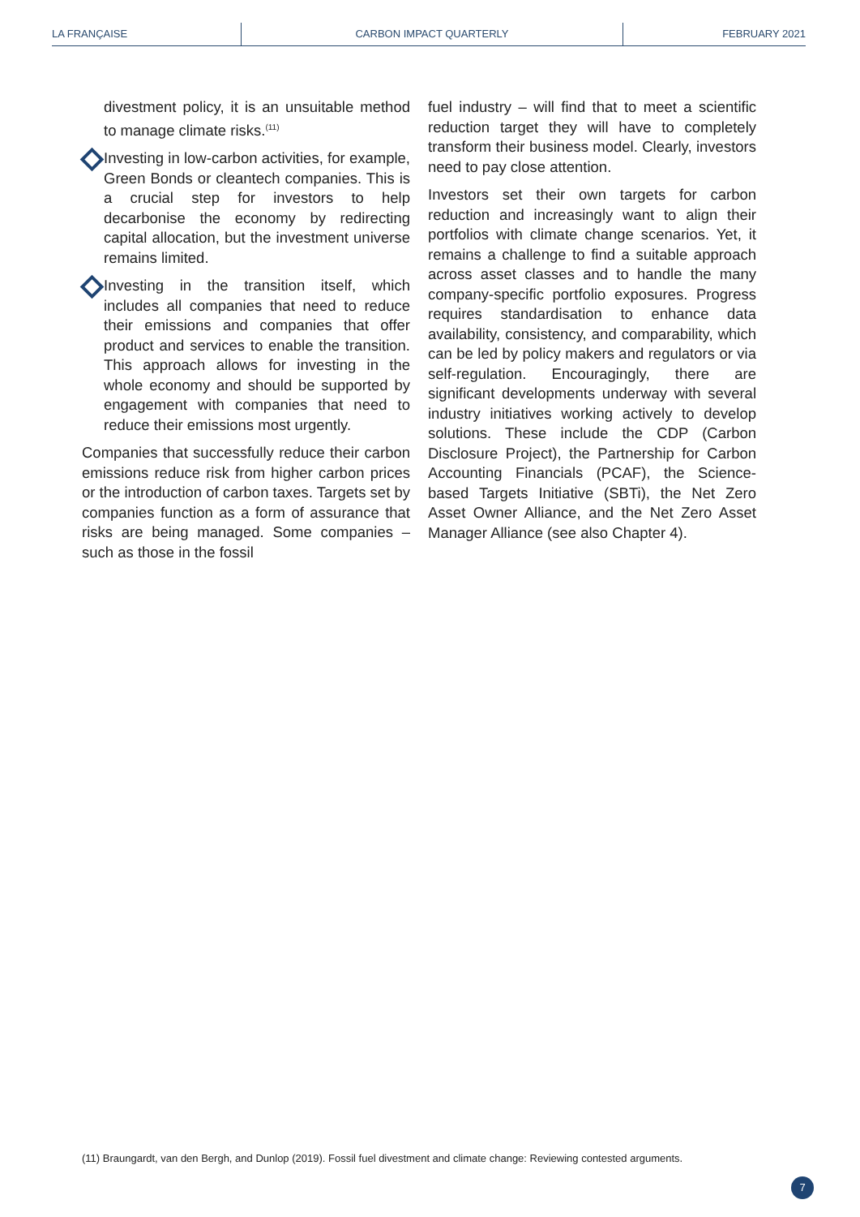LA FRANÇAISE CARBON IMPACT QUARTERLY FEBRUARY 2021
divestment policy, it is an unsuitable method to manage climate risks.<sup>(11)</sup>
Investing in low-carbon activities, for example, Green Bonds or cleantech companies. This is a crucial step for investors to help decarbonise the economy by redirecting capital allocation, but the investment universe remains limited.
Investing in the transition itself, which includes all companies that need to reduce their emissions and companies that offer product and services to enable the transition. This approach allows for investing in the whole economy and should be supported by engagement with companies that need to reduce their emissions most urgently.
Companies that successfully reduce their carbon emissions reduce risk from higher carbon prices or the introduction of carbon taxes. Targets set by companies function as a form of assurance that risks are being managed. Some companies – such as those in the fossil
fuel industry – will find that to meet a scientific reduction target they will have to completely transform their business model. Clearly, investors need to pay close attention.
Investors set their own targets for carbon reduction and increasingly want to align their portfolios with climate change scenarios. Yet, it remains a challenge to find a suitable approach across asset classes and to handle the many company-specific portfolio exposures. Progress requires standardisation to enhance data availability, consistency, and comparability, which can be led by policy makers and regulators or via self-regulation. Encouragingly, there are significant developments underway with several industry initiatives working actively to develop solutions. These include the CDP (Carbon Disclosure Project), the Partnership for Carbon Accounting Financials (PCAF), the Science-based Targets Initiative (SBTi), the Net Zero Asset Owner Alliance, and the Net Zero Asset Manager Alliance (see also Chapter 4).
(11) Braungardt, van den Bergh, and Dunlop (2019). Fossil fuel divestment and climate change: Reviewing contested arguments.
7